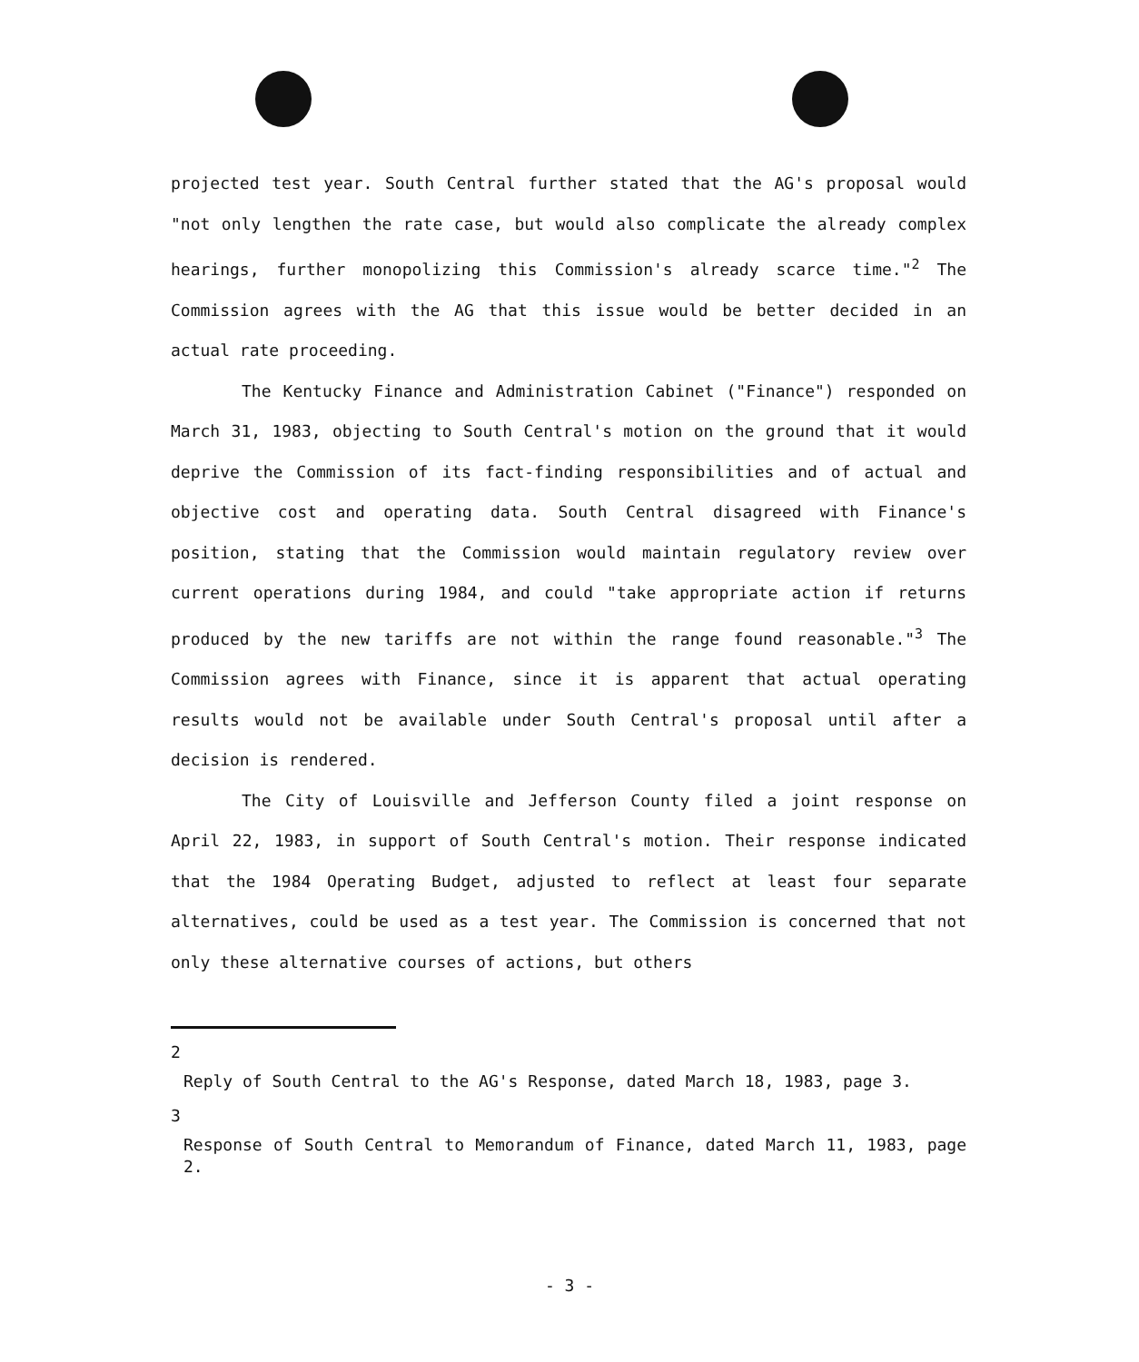projected test year. South Central further stated that the AG's proposal would "not only lengthen the rate case, but would also complicate the already complex hearings, further monopolizing this Commission's already scarce time."<sup>2</sup> The Commission agrees with the AG that this issue would be better decided in an actual rate proceeding.
The Kentucky Finance and Administration Cabinet ("Finance") responded on March 31, 1983, objecting to South Central's motion on the ground that it would deprive the Commission of its fact-finding responsibilities and of actual and objective cost and operating data. South Central disagreed with Finance's position, stating that the Commission would maintain regulatory review over current operations during 1984, and could "take appropriate action if returns produced by the new tariffs are not within the range found reasonable."<sup>3</sup> The Commission agrees with Finance, since it is apparent that actual operating results would not be available under South Central's proposal until after a decision is rendered.
The City of Louisville and Jefferson County filed a joint response on April 22, 1983, in support of South Central's motion. Their response indicated that the 1984 Operating Budget, adjusted to reflect at least four separate alternatives, could be used as a test year. The Commission is concerned that not only these alternative courses of actions, but others
2
Reply of South Central to the AG's Response, dated March 18, 1983, page 3.
3
Response of South Central to Memorandum of Finance, dated March 11, 1983, page 2.
- 3 -